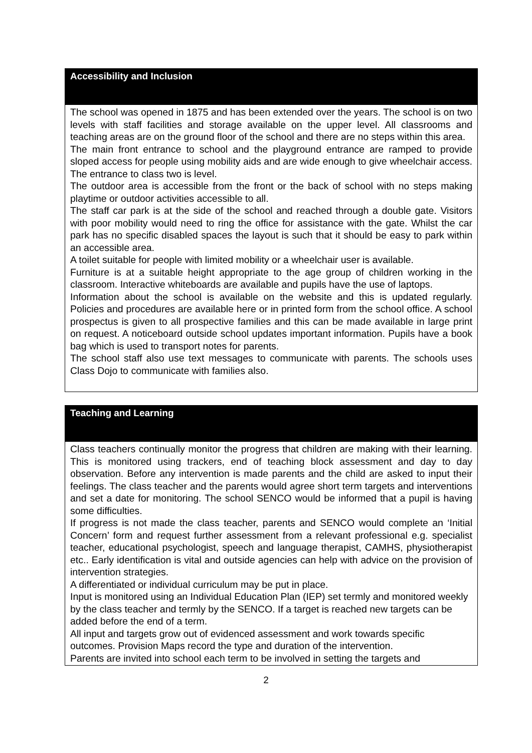| Accessibility and Inclusion |
| --- |
| The school was opened in 1875 and has been extended over the years. The school is on two levels with staff facilities and storage available on the upper level. All classrooms and teaching areas are on the ground floor of the school and there are no steps within this area. The main front entrance to school and the playground entrance are ramped to provide sloped access for people using mobility aids and are wide enough to give wheelchair access. The entrance to class two is level. The outdoor area is accessible from the front or the back of school with no steps making playtime or outdoor activities accessible to all. The staff car park is at the side of the school and reached through a double gate. Visitors with poor mobility would need to ring the office for assistance with the gate. Whilst the car park has no specific disabled spaces the layout is such that it should be easy to park within an accessible area. A toilet suitable for people with limited mobility or a wheelchair user is available. Furniture is at a suitable height appropriate to the age group of children working in the classroom. Interactive whiteboards are available and pupils have the use of laptops. Information about the school is available on the website and this is updated regularly. Policies and procedures are available here or in printed form from the school office. A school prospectus is given to all prospective families and this can be made available in large print on request. A noticeboard outside school updates important information. Pupils have a book bag which is used to transport notes for parents. The school staff also use text messages to communicate with parents. The schools uses Class Dojo to communicate with families also. |
| Teaching and Learning |
| --- |
| Class teachers continually monitor the progress that children are making with their learning. This is monitored using trackers, end of teaching block assessment and day to day observation. Before any intervention is made parents and the child are asked to input their feelings. The class teacher and the parents would agree short term targets and interventions and set a date for monitoring. The school SENCO would be informed that a pupil is having some difficulties. If progress is not made the class teacher, parents and SENCO would complete an ‘Initial Concern’ form and request further assessment from a relevant professional e.g. specialist teacher, educational psychologist, speech and language therapist, CAMHS, physiotherapist etc.. Early identification is vital and outside agencies can help with advice on the provision of intervention strategies. A differentiated or individual curriculum may be put in place. Input is monitored using an Individual Education Plan (IEP) set termly and monitored weekly by the class teacher and termly by the SENCO. If a target is reached new targets can be added before the end of a term. All input and targets grow out of evidenced assessment and work towards specific outcomes. Provision Maps record the type and duration of the intervention. Parents are invited into school each term to be involved in setting the targets and |
2